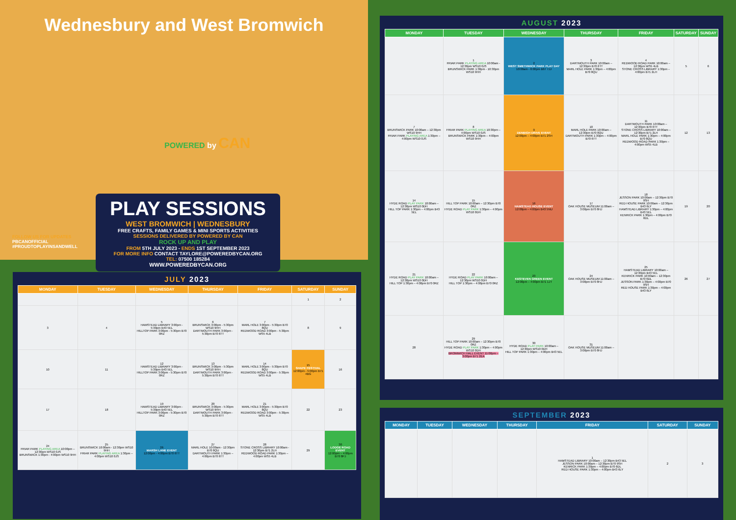Wednesbury and West Bromwich
PLAY SESSIONS
WEST BROMWICH | WEDNESBURY
FREE CRAFTS, FAMILY GAMES & MINI SPORTS ACTIVITIES
SESSIONS DELIVERED BY POWERED BY CAN
ROCK UP AND PLAY
FROM 5TH JULY 2023 - ENDS 1ST SEPTEMBER 2023
FOR MORE INFO CONTACT TAYLORE@POWEREDBYCAN.ORG
TEL: 07500 185284
WWW.POWEREDBYCAN.ORG
FOLLOW US FOR UPDATES
PBCANOFFICIAL
#PROUDTOPLAYINSANDWELL
POWERED by CAN
JULY 2023
| MONDAY | TUESDAY | WEDNESDAY | THURSDAY | FRIDAY | SATURDAY | SUNDAY |
| --- | --- | --- | --- | --- | --- | --- |
| | | | | | 1 | 2 |
| 3 | 4 | 5 HAMSTEAD LIBRARY 3:00pm - 5:30pm B43 5EL HILLTOP PARK 3:00pm - 5:30pm B70 0RZ | 6 BRUNSWICK 3:00pm - 5:30pm WS10 9HH DARTMOUTH PARK 3:00pm - 5:30pm B70 6TT | 7 MARL HOLE 3:00pm - 5:30pm B70 8QU REDWOOD ROAD 3:00pm - 5:30pm WS5 4LB | 8 | 9 |
| 10 | 11 | 12 HAMSTEAD LIBRARY 3:00pm - 5:30pm B43 5EL HILLTOP PARK 3:00pm - 5:30pm B70 0RZ | 13 BRUNSWICK 3:00pm - 5:30pm WS10 9HH DARTMOUTH PARK 3:00pm - 5:30pm B70 6TT | 14 MARL HOLE 3:00pm - 5:30pm B70 8QU REDWOOD ROAD 3:00pm - 5:30pm WS5 4LB | 15 SHAPE FESTIVAL 12:00pm - 5:00pm B71 4BG | 16 |
| 17 | 18 | 19 HAMSTEAD LIBRARY 3:00pm - 5:30pm B43 5EL HILLTOP PARK 3:00pm - 5:30pm B70 0RZ | 20 BRUNSWICK 3:00pm - 5:30pm WS10 9HH DARTMOUTH PARK 3:00pm - 5:30pm B70 6TT | 21 MARL HOLE 3:00pm - 5:30pm B70 8QU REDWOOD ROAD 3:00pm - 5:30pm WS5 4LB | 22 | 23 |
| 24 FRIAR PARK PLAYING AREA 10:00pm – 12:30pm WS10 0JS BRUNSWICK 1:30pm - 4:00pm WS10 9HH | 25 BRUNSWICK 10:00am - 12:30pm WS10 9HH FRIAR PARK PLAYING AREA 1:30pm – 4:00pm WS10 0JS | 26 MARSH LANE EVENT 12:00pm - 4:00pm B70 6TT | 27 MARL HOLE 10:00am - 12:30pm B70 8QU DARTMOUTH PARK 1:30pm – 4:00pm B70 6TT | 28 STONE CROSS LIBRARY 10:00am - 12:30pm B71 2LH REDWOOD ROAD PARK 1:30pm – 4:00pm WS5 4LB | 29 | 30 LODGE ROAD EVENT 12:00pm – 4:00pm B70 8PJ |
AUGUST 2023
| MONDAY | TUESDAY | WEDNESDAY | THURSDAY | FRIDAY | SATURDAY | SUNDAY |
| --- | --- | --- | --- | --- | --- | --- |
| | 1 FRIAR PARK PLAYING AREA 10:00am - 12:30pm WS10 0JS BRUNSWICK PARK 1:30pm - 10:30pm WS10 9HH | 2 WEST SMETHWICK PARK PLAY DAY 10:00am - 6:00pm B67 7JJ | 3 DARTMOUTH PARK 10:00am – 12:30pm B70 6TT MARL HOLE PARK 1:30pm – 4:00pm B70 8QU | 4 REDWOOD ROAD PARK 10:00am – 12:30pm WS5 4LB STONE CROSS LIBRARY 1:30pm – 4:00pm B71 2LH | 5 | 6 |
| 7 BRUNSWICK PARK 10:00am – 12:30pm WS10 9HH FRIAR PARK PLAYING AREA 1:30pm – 4:00pm WS10 0JS | 8 FRIAR PARK PLAYING AREA 10:30pm – 4:00pm WS10 0JS BRUNSWICK PARK 1:30pm – 4:00pm WS10 9HH | 9 DENBIGH DRIVE EVENT 12:00pm – 4:00pm B71 2SH | 10 MARL HOLE PARK 10:00am – 12:30pm B70 8QU DARTMOUTH PARK 1:30pm – 4:00pm B70 6TT | 11 DARTMOUTH PARK 10:00am – 12:30pm B70 6TT STONE CROSS LIBRARY 10:00am – 12:30pm B71 2LH MARL HOLE PARK 1:30pm – 4:00pm B70 8QU REDWOOD ROAD PARK 1:30pm – 4:00pm WS5 4LB | 12 | 13 |
| 14 HYDE ROAD PLAY PARK 10:00am – 12:30pm WS10 0DH HILL TOP PARK 1:30pm – 4:00pm B43 5EL | 15 HILL TOP PARK 10:00am – 12:30pm B70 0RZ HYDE ROAD PLAY PARK 1:30pm – 4:00pm WS10 0DH | 16 HAMSTEAD HOUSE EVENT 12:00pm – 4:00pm B43 5NU | 17 OAK HOUSE MUSEUM 11:00am – 3:00pm B70 8HJ | 18 JESSON PARK 10:00am – 12:30pm B70 9SH RED HOUSE PARK 10:00am – 12:30pm B43 6LY HAMSTEAD LIBRARY 1:30pm – 4:00pm B43 5EL KENRICK PARK 1:30pm – 4:00pm B70 6DL | 19 | 20 |
| 21 HYDE ROAD PLAY PARK 10:00am – 12:30pm WS10 0DH HILL TOP 1:30pm – 4:00pm B70 0RZ | 22 HYDE ROAD PLAY PARK 10:00am – 12:30pm WS10 0DH HILL TOP 1:30pm – 4:00pm B70 0RZ | 23 KESTEVEN GREEN EVENT 12:00pm – 4:00pm B71 1JT | 24 OAK HOUSE MUSEUM 11:00am – 3:00pm B70 8HJ | 25 HAMSTEAD LIBRARY 10:00am – 12:30pm B43 5EL KENRICK PARK 10:00am – 12:30pm B70 6DL JESSON PARK 1:30pm – 4:00pm B70 9SH RED HOUSE PARK 1:30pm – 4:00pm B43 6LY | 26 | 27 |
| 28 | 29 HILL TOP PARK 10:00am – 12:30pm B70 0RZ HYDE ROAD PLAY PARK 1:30pm – 4:00pm WS10 0DH BROMWICH HALL EVENT 11:00pm – 3:00pm B71 2EA | 30 HYDE ROAD PLAY PARK 10:00am – 12:30pm WS10 0DH HILL TOP PARK 1:30pm – 4:00pm B43 5EL | 31 OAK HOUSE MUSEUM 11:00am – 3:00pm B70 8HJ | | | |
SEPTEMBER 2023
| MONDAY | TUESDAY | WEDNESDAY | THURSDAY | FRIDAY | SATURDAY | SUNDAY |
| --- | --- | --- | --- | --- | --- | --- |
| | | | | 1 HAMSTEAD LIBRARY 10:00am – 12:30pm B43 5EL JESSON PARK 10:00am – 12:30pm B70 9SH KENRICK PARK 1:30pm – 4:00pm B70 6DL RED HOUSE PARK 1:30pm – 4:00pm B43 6LY | 2 | 3 |